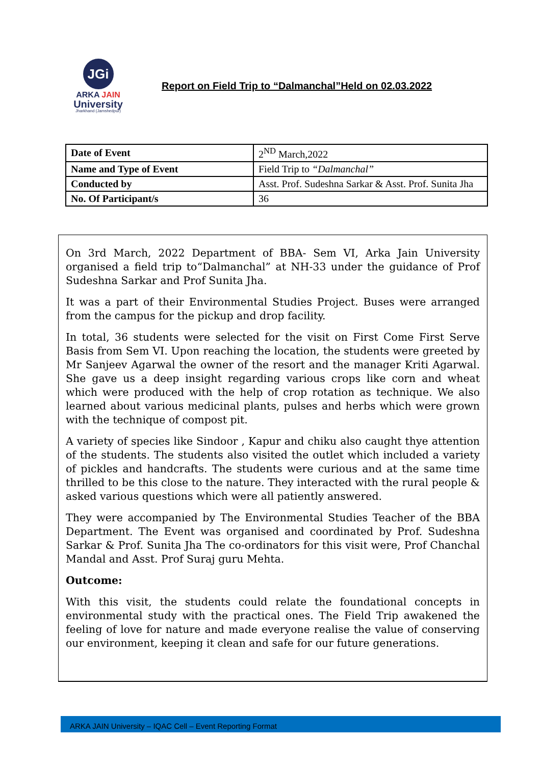JGi
ARKA JAIN
University
Jharkhand (Jamshedpur)
Report on Field Trip to “Dalmanchal”Held on 02.03.2022
| Date of Event | 2<sup>ND</sup> March,2022 |
| Name and Type of Event | Field Trip to “Dalmanchal” |
| Conducted by | Asst. Prof. Sudeshna Sarkar & Asst. Prof. Sunita Jha |
| No. Of Participant/s | 36 |
On 3rd March, 2022 Department of BBA- Sem VI, Arka Jain University organised a field trip to“Dalmanchal” at NH-33 under the guidance of Prof Sudeshna Sarkar and Prof Sunita Jha.
It was a part of their Environmental Studies Project. Buses were arranged from the campus for the pickup and drop facility.
In total, 36 students were selected for the visit on First Come First Serve Basis from Sem VI. Upon reaching the location, the students were greeted by Mr Sanjeev Agarwal the owner of the resort and the manager Kriti Agarwal. She gave us a deep insight regarding various crops like corn and wheat which were produced with the help of crop rotation as technique. We also learned about various medicinal plants, pulses and herbs which were grown with the technique of compost pit.
A variety of species like Sindoor , Kapur and chiku also caught thye attention of the students. The students also visited the outlet which included a variety of pickles and handcrafts. The students were curious and at the same time thrilled to be this close to the nature. They interacted with the rural people & asked various questions which were all patiently answered.
They were accompanied by The Environmental Studies Teacher of the BBA Department. The Event was organised and coordinated by Prof. Sudeshna Sarkar & Prof. Sunita Jha The co-ordinators for this visit were, Prof Chanchal Mandal and Asst. Prof Suraj guru Mehta.
Outcome:
With this visit, the students could relate the foundational concepts in environmental study with the practical ones. The Field Trip awakened the feeling of love for nature and made everyone realise the value of conserving our environment, keeping it clean and safe for our future generations.
ARKA JAIN University – IQAC Cell – Event Reporting Format